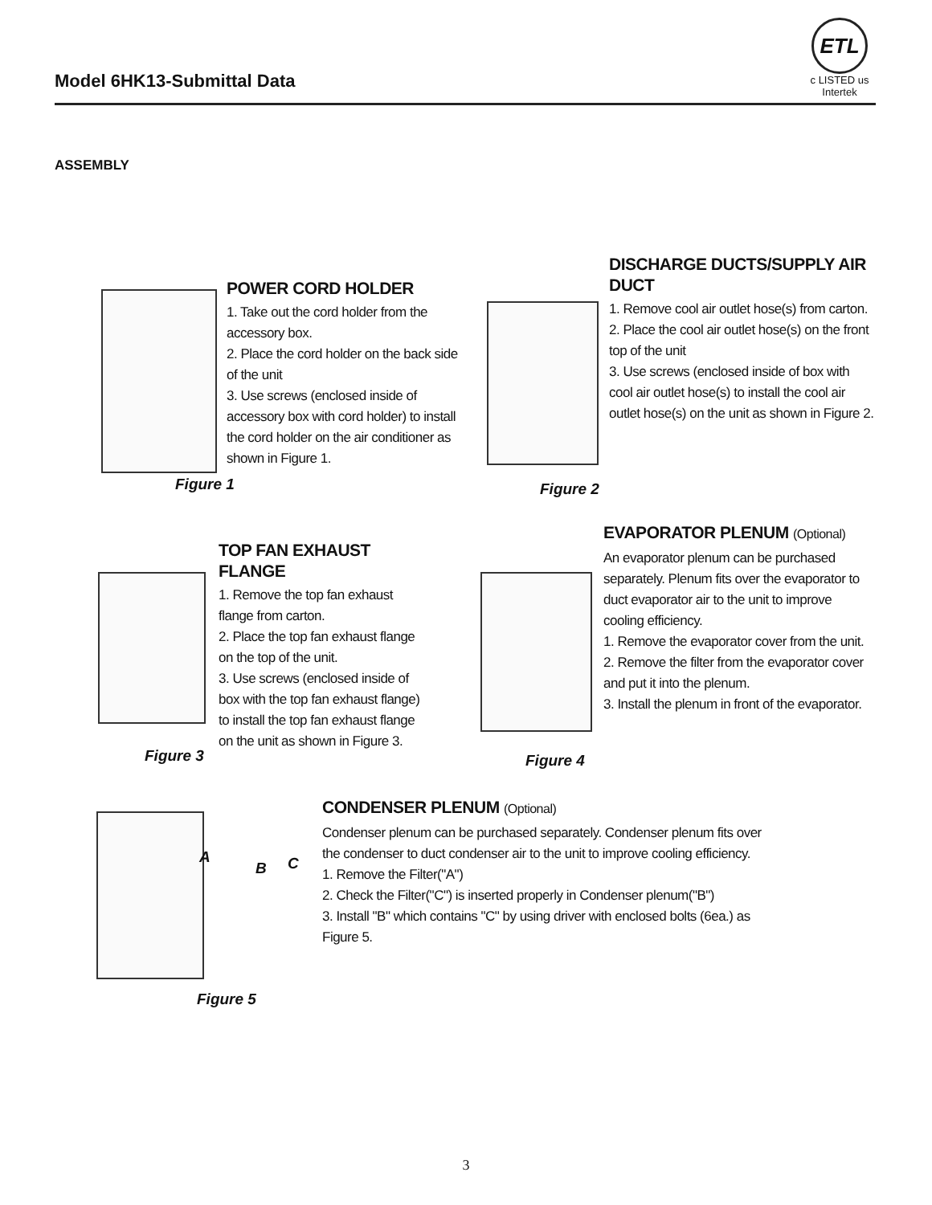Model 6HK13-Submittal Data
ETL
c LISTED us
Intertek
ASSEMBLY
Figure 1
POWER CORD HOLDER
1. Take out the cord holder from the accessory box.
2. Place the cord holder on the back side of the unit
3. Use screws (enclosed inside of accessory box with cord holder) to install the cord holder on the air conditioner as shown in Figure 1.
Figure 2
DISCHARGE DUCTS/SUPPLY AIR DUCT
1. Remove cool air outlet hose(s) from carton.
2. Place the cool air outlet hose(s) on the front top of the unit
3. Use screws (enclosed inside of box with cool air outlet hose(s) to install the cool air outlet hose(s) on the unit as shown in Figure 2.
Figure 3
TOP FAN EXHAUST FLANGE
1. Remove the top fan exhaust flange from carton.
2. Place the top fan exhaust flange on the top of the unit.
3. Use screws (enclosed inside of box with the top fan exhaust flange) to install the top fan exhaust flange on the unit as shown in Figure 3.
Figure 4
EVAPORATOR PLENUM (Optional)
An evaporator plenum can be purchased separately. Plenum fits over the evaporator to duct evaporator air to the unit to improve cooling efficiency.
1. Remove the evaporator cover from the unit.
2. Remove the filter from the evaporator cover and put it into the plenum.
3. Install the plenum in front of the evaporator.
Figure 5
A
B C
CONDENSER PLENUM (Optional)
Condenser plenum can be purchased separately. Condenser plenum fits over the condenser to duct condenser air to the unit to improve cooling efficiency.
1. Remove the Filter("A")
2. Check the Filter("C") is inserted properly in Condenser plenum("B")
3. Install "B" which contains "C" by using driver with enclosed bolts (6ea.) as Figure 5.
3